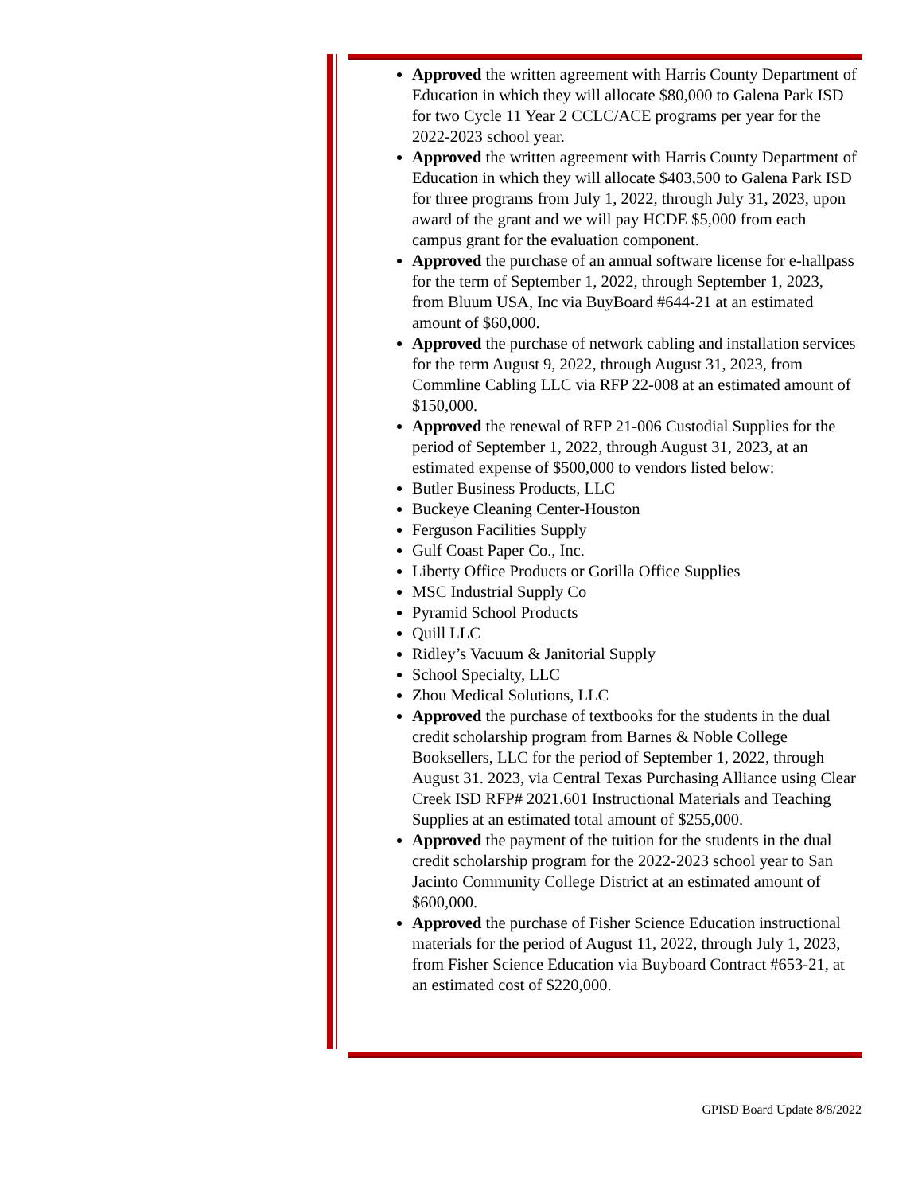Approved the written agreement with Harris County Department of Education in which they will allocate $80,000 to Galena Park ISD for two Cycle 11 Year 2 CCLC/ACE programs per year for the 2022-2023 school year.
Approved the written agreement with Harris County Department of Education in which they will allocate $403,500 to Galena Park ISD for three programs from July 1, 2022, through July 31, 2023, upon award of the grant and we will pay HCDE $5,000 from each campus grant for the evaluation component.
Approved the purchase of an annual software license for e-hallpass for the term of September 1, 2022, through September 1, 2023, from Bluum USA, Inc via BuyBoard #644-21 at an estimated amount of $60,000.
Approved the purchase of network cabling and installation services for the term August 9, 2022, through August 31, 2023, from Commline Cabling LLC via RFP 22-008 at an estimated amount of $150,000.
Approved the renewal of RFP 21-006 Custodial Supplies for the period of September 1, 2022, through August 31, 2023, at an estimated expense of $500,000 to vendors listed below:
Butler Business Products, LLC
Buckeye Cleaning Center-Houston
Ferguson Facilities Supply
Gulf Coast Paper Co., Inc.
Liberty Office Products or Gorilla Office Supplies
MSC Industrial Supply Co
Pyramid School Products
Quill LLC
Ridley’s Vacuum & Janitorial Supply
School Specialty, LLC
Zhou Medical Solutions, LLC
Approved the purchase of textbooks for the students in the dual credit scholarship program from Barnes & Noble College Booksellers, LLC for the period of September 1, 2022, through August 31. 2023, via Central Texas Purchasing Alliance using Clear Creek ISD RFP# 2021.601 Instructional Materials and Teaching Supplies at an estimated total amount of $255,000.
Approved the payment of the tuition for the students in the dual credit scholarship program for the 2022-2023 school year to San Jacinto Community College District at an estimated amount of $600,000.
Approved the purchase of Fisher Science Education instructional materials for the period of August 11, 2022, through July 1, 2023, from Fisher Science Education via Buyboard Contract #653-21, at an estimated cost of $220,000.
GPISD Board Update 8/8/2022